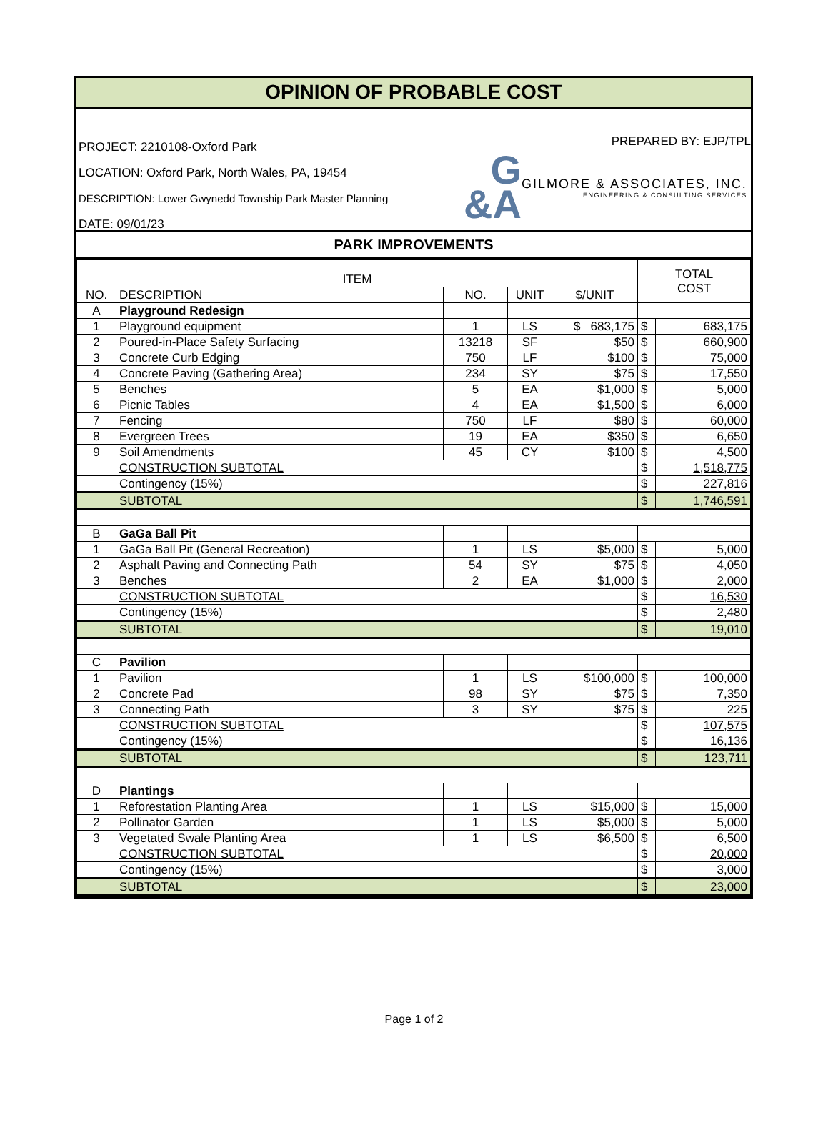OPINION OF PROBABLE COST
PROJECT: 2210108-Oxford Park
LOCATION: Oxford Park, North Wales, PA, 19454
DESCRIPTION: Lower Gwynedd Township Park Master Planning
DATE: 09/01/23
PREPARED BY: EJP/TPL
G
&A
GILMORE & ASSOCIATES, INC.
ENGINEERING & CONSULTING SERVICES
PARK IMPROVEMENTS
| ITEM | | | | | TOTAL COST | |
| --- | --- | --- | --- | --- | --- | --- |
| NO. | DESCRIPTION | NO. | UNIT | $/UNIT | | |
| A | Playground Redesign | | | | | |
| 1 | Playground equipment | 1 | LS | $ 683,175 | $ | 683,175 |
| 2 | Poured-in-Place Safety Surfacing | 13218 | SF | $50 | $ | 660,900 |
| 3 | Concrete Curb Edging | 750 | LF | $100 | $ | 75,000 |
| 4 | Concrete Paving (Gathering Area) | 234 | SY | $75 | $ | 17,550 |
| 5 | Benches | 5 | EA | $1,000 | $ | 5,000 |
| 6 | Picnic Tables | 4 | EA | $1,500 | $ | 6,000 |
| 7 | Fencing | 750 | LF | $80 | $ | 60,000 |
| 8 | Evergreen Trees | 19 | EA | $350 | $ | 6,650 |
| 9 | Soil Amendments | 45 | CY | $100 | $ | 4,500 |
| | CONSTRUCTION SUBTOTAL | | | | $ | 1,518,775 |
| | Contingency (15%) | | | | $ | 227,816 |
| | SUBTOTAL | | | | $ | 1,746,591 |
| B | GaGa Ball Pit | | | | | |
| 1 | GaGa Ball Pit (General Recreation) | 1 | LS | $5,000 | $ | 5,000 |
| 2 | Asphalt Paving and Connecting Path | 54 | SY | $75 | $ | 4,050 |
| 3 | Benches | 2 | EA | $1,000 | $ | 2,000 |
| | CONSTRUCTION SUBTOTAL | | | | $ | 16,530 |
| | Contingency (15%) | | | | $ | 2,480 |
| | SUBTOTAL | | | | $ | 19,010 |
| C | Pavilion | | | | | |
| 1 | Pavilion | 1 | LS | $100,000 | $ | 100,000 |
| 2 | Concrete Pad | 98 | SY | $75 | $ | 7,350 |
| 3 | Connecting Path | 3 | SY | $75 | $ | 225 |
| | CONSTRUCTION SUBTOTAL | | | | $ | 107,575 |
| | Contingency (15%) | | | | $ | 16,136 |
| | SUBTOTAL | | | | $ | 123,711 |
| D | Plantings | | | | | |
| 1 | Reforestation Planting Area | 1 | LS | $15,000 | $ | 15,000 |
| 2 | Pollinator Garden | 1 | LS | $5,000 | $ | 5,000 |
| 3 | Vegetated Swale Planting Area | 1 | LS | $6,500 | $ | 6,500 |
| | CONSTRUCTION SUBTOTAL | | | | $ | 20,000 |
| | Contingency (15%) | | | | $ | 3,000 |
| | SUBTOTAL | | | | $ | 23,000 |
Page 1 of 2